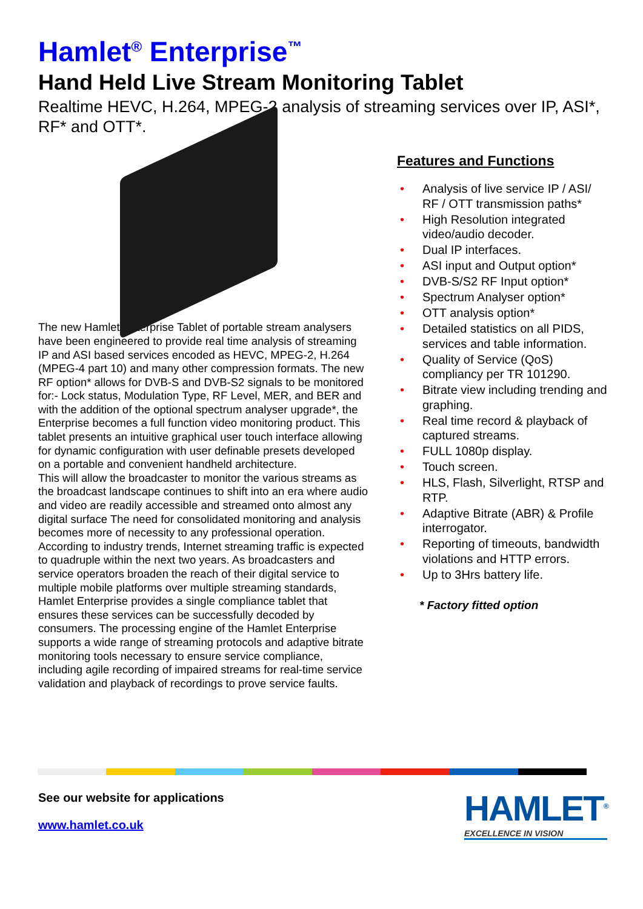Hamlet<sup>®</sup> Enterprise<sup>™</sup>
Hand Held Live Stream Monitoring Tablet
Realtime HEVC, H.264, MPEG-2 analysis of streaming services over IP, ASI*, RF* and OTT*.
The new Hamlet Enterprise Tablet of portable stream analysers have been engineered to provide real time analysis of streaming IP and ASI based services encoded as HEVC, MPEG-2, H.264 (MPEG-4 part 10) and many other compression formats. The new RF option* allows for DVB-S and DVB-S2 signals to be monitored for:- Lock status, Modulation Type, RF Level, MER, and BER and with the addition of the optional spectrum analyser upgrade*, the Enterprise becomes a full function video monitoring product. This tablet presents an intuitive graphical user touch interface allowing for dynamic configuration with user definable presets developed on a portable and convenient handheld architecture.
This will allow the broadcaster to monitor the various streams as the broadcast landscape continues to shift into an era where audio and video are readily accessible and streamed onto almost any digital surface The need for consolidated monitoring and analysis becomes more of necessity to any professional operation.
According to industry trends, Internet streaming traffic is expected to quadruple within the next two years. As broadcasters and service operators broaden the reach of their digital service to multiple mobile platforms over multiple streaming standards, Hamlet Enterprise provides a single compliance tablet that ensures these services can be successfully decoded by consumers. The processing engine of the Hamlet Enterprise supports a wide range of streaming protocols and adaptive bitrate monitoring tools necessary to ensure service compliance, including agile recording of impaired streams for real-time service validation and playback of recordings to prove service faults.
Features and Functions
• Analysis of live service IP / ASI/ RF / OTT transmission paths*
• High Resolution integrated video/audio decoder.
• Dual IP interfaces.
• ASI input and Output option*
• DVB-S/S2 RF Input option*
• Spectrum Analyser option*
• OTT analysis option*
• Detailed statistics on all PIDS, services and table information.
• Quality of Service (QoS) compliancy per TR 101290.
• Bitrate view including trending and graphing.
• Real time record & playback of captured streams.
• FULL 1080p display.
• Touch screen.
• HLS, Flash, Silverlight, RTSP and RTP.
• Adaptive Bitrate (ABR) & Profile interrogator.
• Reporting of timeouts, bandwidth violations and HTTP errors.
• Up to 3Hrs battery life.
* Factory fitted option
See our website for applications
www.hamlet.co.uk
HAMLET<sup>®</sup>
EXCELLENCE IN VISION